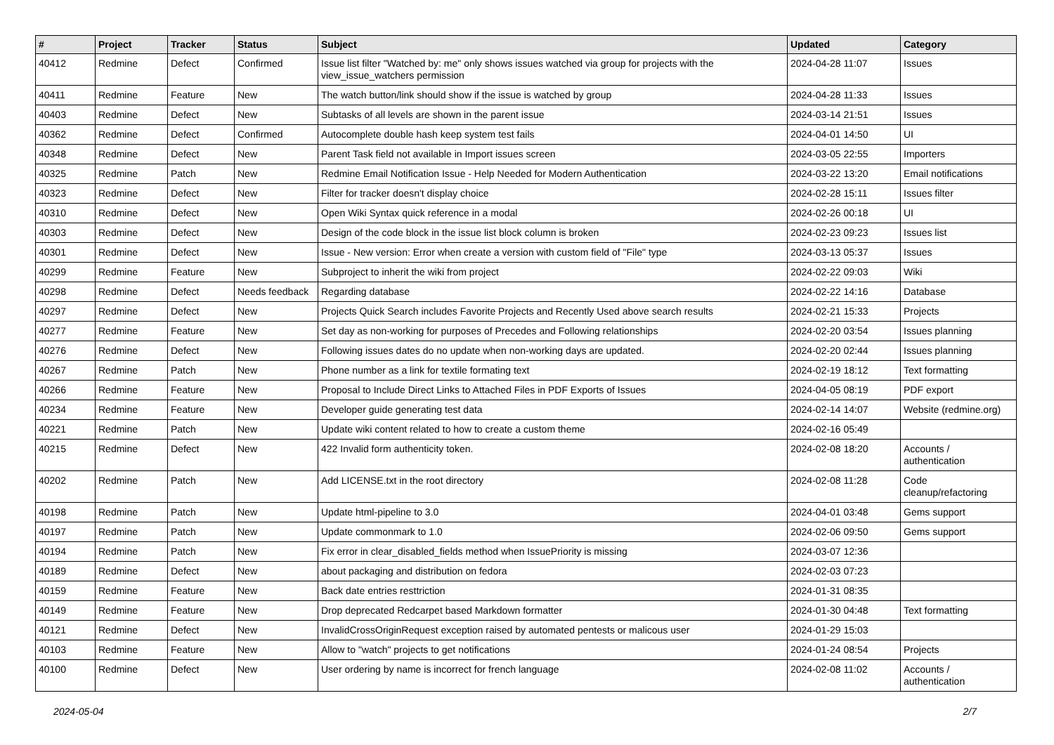| # | Project | Tracker | Status | Subject | Updated | Category |
| --- | --- | --- | --- | --- | --- | --- |
| 40412 | Redmine | Defect | Confirmed | Issue list filter "Watched by: me" only shows issues watched via group for projects with the view_issue_watchers permission | 2024-04-28 11:07 | Issues |
| 40411 | Redmine | Feature | New | The watch button/link should show if the issue is watched by group | 2024-04-28 11:33 | Issues |
| 40403 | Redmine | Defect | New | Subtasks of all levels are shown in the parent issue | 2024-03-14 21:51 | Issues |
| 40362 | Redmine | Defect | Confirmed | Autocomplete double hash keep system test fails | 2024-04-01 14:50 | UI |
| 40348 | Redmine | Defect | New | Parent Task field not available in Import issues screen | 2024-03-05 22:55 | Importers |
| 40325 | Redmine | Patch | New | Redmine Email Notification Issue - Help Needed for Modern Authentication | 2024-03-22 13:20 | Email notifications |
| 40323 | Redmine | Defect | New | Filter for tracker doesn't display choice | 2024-02-28 15:11 | Issues filter |
| 40310 | Redmine | Defect | New | Open Wiki Syntax quick reference in a modal | 2024-02-26 00:18 | UI |
| 40303 | Redmine | Defect | New | Design of the code block in the issue list block column is broken | 2024-02-23 09:23 | Issues list |
| 40301 | Redmine | Defect | New | Issue - New version: Error when create a version with custom field of "File" type | 2024-03-13 05:37 | Issues |
| 40299 | Redmine | Feature | New | Subproject to inherit the wiki from project | 2024-02-22 09:03 | Wiki |
| 40298 | Redmine | Defect | Needs feedback | Regarding database | 2024-02-22 14:16 | Database |
| 40297 | Redmine | Defect | New | Projects Quick Search includes Favorite Projects and Recently Used above search results | 2024-02-21 15:33 | Projects |
| 40277 | Redmine | Feature | New | Set day as non-working for purposes of Precedes and Following relationships | 2024-02-20 03:54 | Issues planning |
| 40276 | Redmine | Defect | New | Following issues dates do no update when non-working days are updated. | 2024-02-20 02:44 | Issues planning |
| 40267 | Redmine | Patch | New | Phone number as a link for textile formating text | 2024-02-19 18:12 | Text formatting |
| 40266 | Redmine | Feature | New | Proposal to Include Direct Links to Attached Files in PDF Exports of Issues | 2024-04-05 08:19 | PDF export |
| 40234 | Redmine | Feature | New | Developer guide generating test data | 2024-02-14 14:07 | Website (redmine.org) |
| 40221 | Redmine | Patch | New | Update wiki content related to how to create a custom theme | 2024-02-16 05:49 | |
| 40215 | Redmine | Defect | New | 422 Invalid form authenticity token. | 2024-02-08 18:20 | Accounts / authentication |
| 40202 | Redmine | Patch | New | Add LICENSE.txt in the root directory | 2024-02-08 11:28 | Code cleanup/refactoring |
| 40198 | Redmine | Patch | New | Update html-pipeline to 3.0 | 2024-04-01 03:48 | Gems support |
| 40197 | Redmine | Patch | New | Update commonmark to 1.0 | 2024-02-06 09:50 | Gems support |
| 40194 | Redmine | Patch | New | Fix error in clear_disabled_fields method when IssuePriority is missing | 2024-03-07 12:36 | |
| 40189 | Redmine | Defect | New | about packaging and distribution on fedora | 2024-02-03 07:23 | |
| 40159 | Redmine | Feature | New | Back date entries resttriction | 2024-01-31 08:35 | |
| 40149 | Redmine | Feature | New | Drop deprecated Redcarpet based Markdown formatter | 2024-01-30 04:48 | Text formatting |
| 40121 | Redmine | Defect | New | InvalidCrossOriginRequest exception raised by automated pentests or malicous user | 2024-01-29 15:03 | |
| 40103 | Redmine | Feature | New | Allow to "watch" projects to get notifications | 2024-01-24 08:54 | Projects |
| 40100 | Redmine | Defect | New | User ordering by name is incorrect for french language | 2024-02-08 11:02 | Accounts / authentication |
2024-05-04 2/7